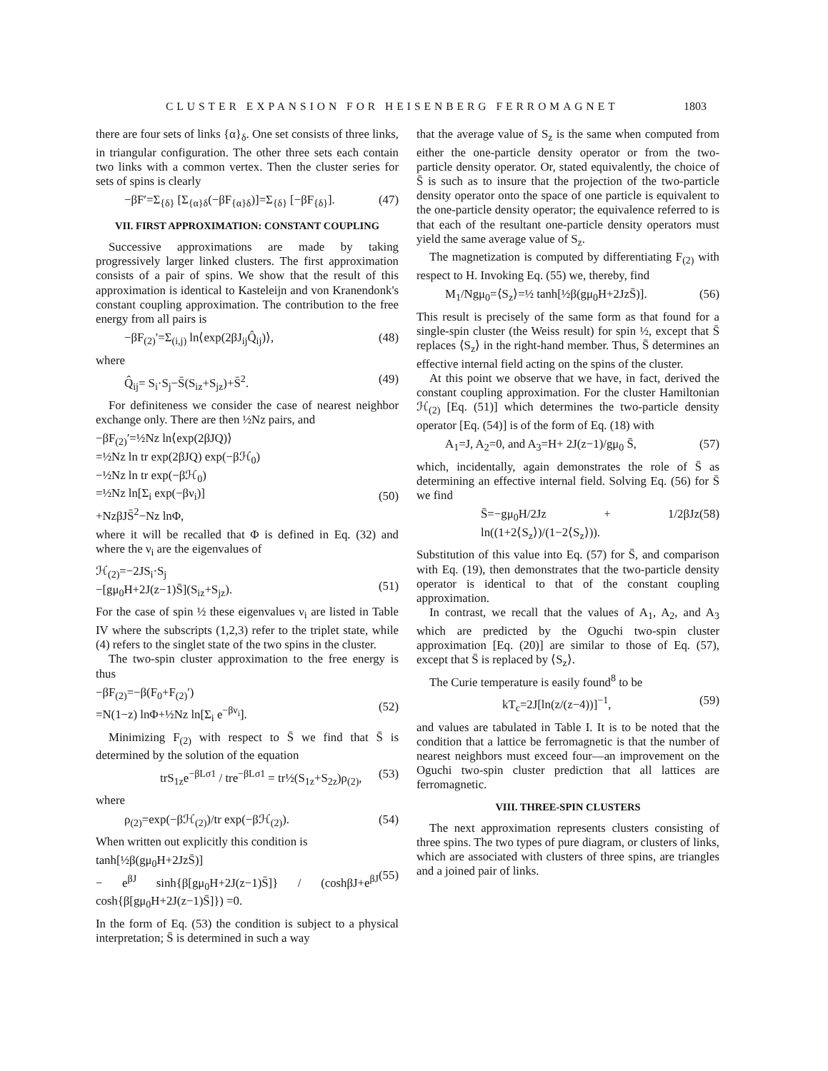CLUSTER EXPANSION FOR HEISENBERG FERROMAGNET 1803
there are four sets of links {α}<sub>δ</sub>. One set consists of three links, in triangular configuration. The other three sets each contain two links with a common vertex. Then the cluster series for sets of spins is clearly
−βF′=Σ<sub>{δ}</sub> [Σ<sub>{α}δ</sub>(−βF<sub>{α}δ</sub>)]=Σ<sub>{δ}</sub> [−βF<sub>{δ}</sub>]. (47)
VII. FIRST APPROXIMATION: CONSTANT COUPLING
Successive approximations are made by taking progressively larger linked clusters. The first approximation consists of a pair of spins. We show that the result of this approximation is identical to Kasteleijn and von Kranendonk's constant coupling approximation. The contribution to the free energy from all pairs is
−βF<sub>(2)</sub>′=Σ<sub>(i,j)</sub> ln⟨exp(2βJ<sub>ij</sub>Q̂<sub>ij</sub>)⟩, (48)
where
Q̂<sub>ij</sub>= S<sub>i</sub>·S<sub>j</sub>−S̄(S<sub>iz</sub>+S<sub>jz</sub>)+S̄<sup>2</sup>. (49)
For definiteness we consider the case of nearest neighbor exchange only. There are then ½Nz pairs, and
−βF<sub>(2)</sub>′=½Nz ln⟨exp(2βJQ)⟩
=½Nz ln tr exp(2βJQ) exp(−βℋ<sub>0</sub>)
−½Nz ln tr exp(−βℋ<sub>0</sub>)
=½Nz ln[Σ<sub>i</sub> exp(−βν<sub>i</sub>)]
+NzβJS̄<sup>2</sup>−Nz lnΦ,
(50)
where it will be recalled that Φ is defined in Eq. (32) and where the ν<sub>i</sub> are the eigenvalues of
ℋ<sub>(2)</sub>=−2JS<sub>i</sub>·S<sub>j</sub>
−[gμ<sub>0</sub>H+2J(z−1)S̄](S<sub>iz</sub>+S<sub>jz</sub>).
(51)
For the case of spin ½ these eigenvalues ν<sub>i</sub> are listed in Table IV where the subscripts (1,2,3) refer to the triplet state, while (4) refers to the singlet state of the two spins in the cluster.
The two-spin cluster approximation to the free energy is thus
−βF<sub>(2)</sub>=−β(F<sub>0</sub>+F<sub>(2)</sub>′)
=N(1−z) lnΦ+½Nz ln[Σ<sub>i</sub> e<sup>−βν<sub>i</sub></sup>].
(52)
Minimizing F<sub>(2)</sub> with respect to S̄ we find that S̄ is determined by the solution of the equation
trS<sub>1z</sub>e<sup>−βLσ1</sup> / tre<sup>−βLσ1</sup> = tr½(S<sub>1z</sub>+S<sub>2z</sub>)ρ<sub>(2)</sub>, (53)
where
ρ<sub>(2)</sub>=exp(−βℋ<sub>(2)</sub>)/tr exp(−βℋ<sub>(2)</sub>). (54)
When written out explicitly this condition is
tanh[½β(gμ<sub>0</sub>H+2JzS̄)]
− e<sup>βJ</sup> sinh{β[gμ<sub>0</sub>H+2J(z−1)S̄]} / (coshβJ+e<sup>βJ</sup> cosh{β[gμ<sub>0</sub>H+2J(z−1)S̄]}) =0.
(55)
In the form of Eq. (53) the condition is subject to a physical interpretation; S̄ is determined in such a way
that the average value of S<sub>z</sub> is the same when computed from either the one-particle density operator or from the two-particle density operator. Or, stated equivalently, the choice of S̄ is such as to insure that the projection of the two-particle density operator onto the space of one particle is equivalent to the one-particle density operator; the equivalence referred to is that each of the resultant one-particle density operators must yield the same average value of S<sub>z</sub>.
The magnetization is computed by differentiating F<sub>(2)</sub> with respect to H. Invoking Eq. (55) we, thereby, find
M<sub>1</sub>/Ngμ<sub>0</sub>=⟨S<sub>z</sub>⟩=½ tanh[½β(gμ<sub>0</sub>H+2JzS̄)]. (56)
This result is precisely of the same form as that found for a single-spin cluster (the Weiss result) for spin ½, except that S̄ replaces ⟨S<sub>z</sub>⟩ in the right-hand member. Thus, S̄ determines an effective internal field acting on the spins of the cluster.
At this point we observe that we have, in fact, derived the constant coupling approximation. For the cluster Hamiltonian ℋ<sub>(2)</sub> [Eq. (51)] which determines the two-particle density operator [Eq. (54)] is of the form of Eq. (18) with
A<sub>1</sub>=J, A<sub>2</sub>=0, and A<sub>3</sub>=H+ 2J(z−1)/gμ<sub>0</sub> S̄, (57)
which, incidentally, again demonstrates the role of S̄ as determining an effective internal field. Solving Eq. (56) for S̄ we find
S̄=−gμ<sub>0</sub>H/2Jz + 1/2βJz ln((1+2⟨S<sub>z</sub>⟩)/(1−2⟨S<sub>z</sub>⟩)). (58)
Substitution of this value into Eq. (57) for S̄, and comparison with Eq. (19), then demonstrates that the two-particle density operator is identical to that of the constant coupling approximation.
In contrast, we recall that the values of A<sub>1</sub>, A<sub>2</sub>, and A<sub>3</sub> which are predicted by the Oguchi two-spin cluster approximation [Eq. (20)] are similar to those of Eq. (57), except that S̄ is replaced by ⟨S<sub>z</sub>⟩.
The Curie temperature is easily found<sup>8</sup> to be
kT<sub>c</sub>=2J[ln(z/(z−4))]<sup>−1</sup>, (59)
and values are tabulated in Table I. It is to be noted that the condition that a lattice be ferromagnetic is that the number of nearest neighbors must exceed four—an improvement on the Oguchi two-spin cluster prediction that all lattices are ferromagnetic.
VIII. THREE-SPIN CLUSTERS
The next approximation represents clusters consisting of three spins. The two types of pure diagram, or clusters of links, which are associated with clusters of three spins, are triangles and a joined pair of links.